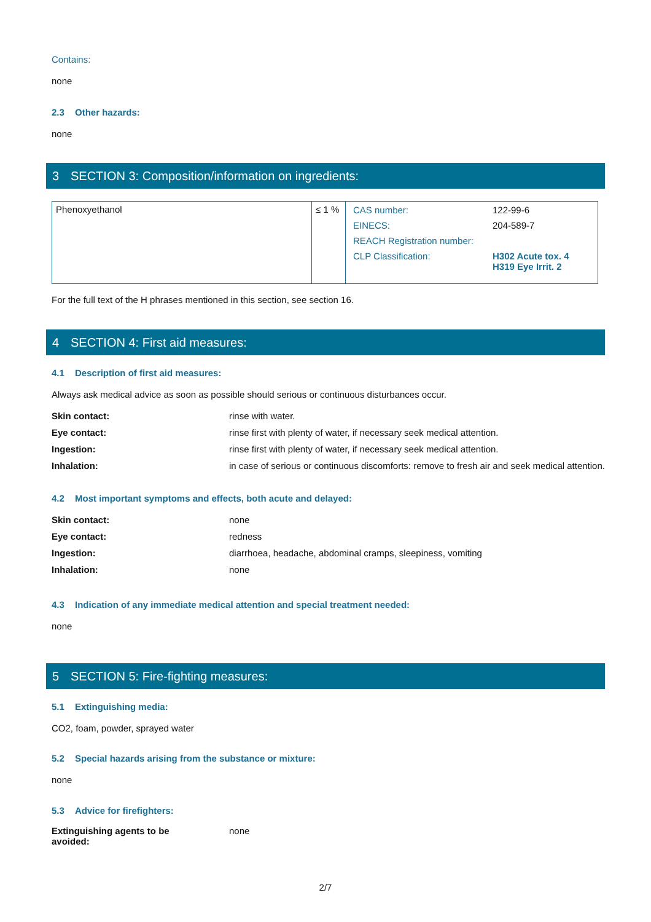Contains:
none
2.3 Other hazards:
none
3 SECTION 3: Composition/information on ingredients:
| Phenoxyethanol | ≤ 1 % | / CAS number: / 122-99-6 / / EINECS: / 204-589-7 / / REACH Registration number: / / / CLP Classification: / H302 Acute tox. 4 H319 Eye Irrit. 2 / |
For the full text of the H phrases mentioned in this section, see section 16.
4 SECTION 4: First aid measures:
4.1 Description of first aid measures:
Always ask medical advice as soon as possible should serious or continuous disturbances occur.
Skin contact: rinse with water.
Eye contact: rinse first with plenty of water, if necessary seek medical attention.
Ingestion: rinse first with plenty of water, if necessary seek medical attention.
Inhalation: in case of serious or continuous discomforts: remove to fresh air and seek medical attention.
4.2 Most important symptoms and effects, both acute and delayed:
Skin contact: none
Eye contact: redness
Ingestion: diarrhoea, headache, abdominal cramps, sleepiness, vomiting
Inhalation: none
4.3 Indication of any immediate medical attention and special treatment needed:
none
5 SECTION 5: Fire-fighting measures:
5.1 Extinguishing media:
CO2, foam, powder, sprayed water
5.2 Special hazards arising from the substance or mixture:
none
5.3 Advice for firefighters:
Extinguishing agents to be avoided: none
2/7